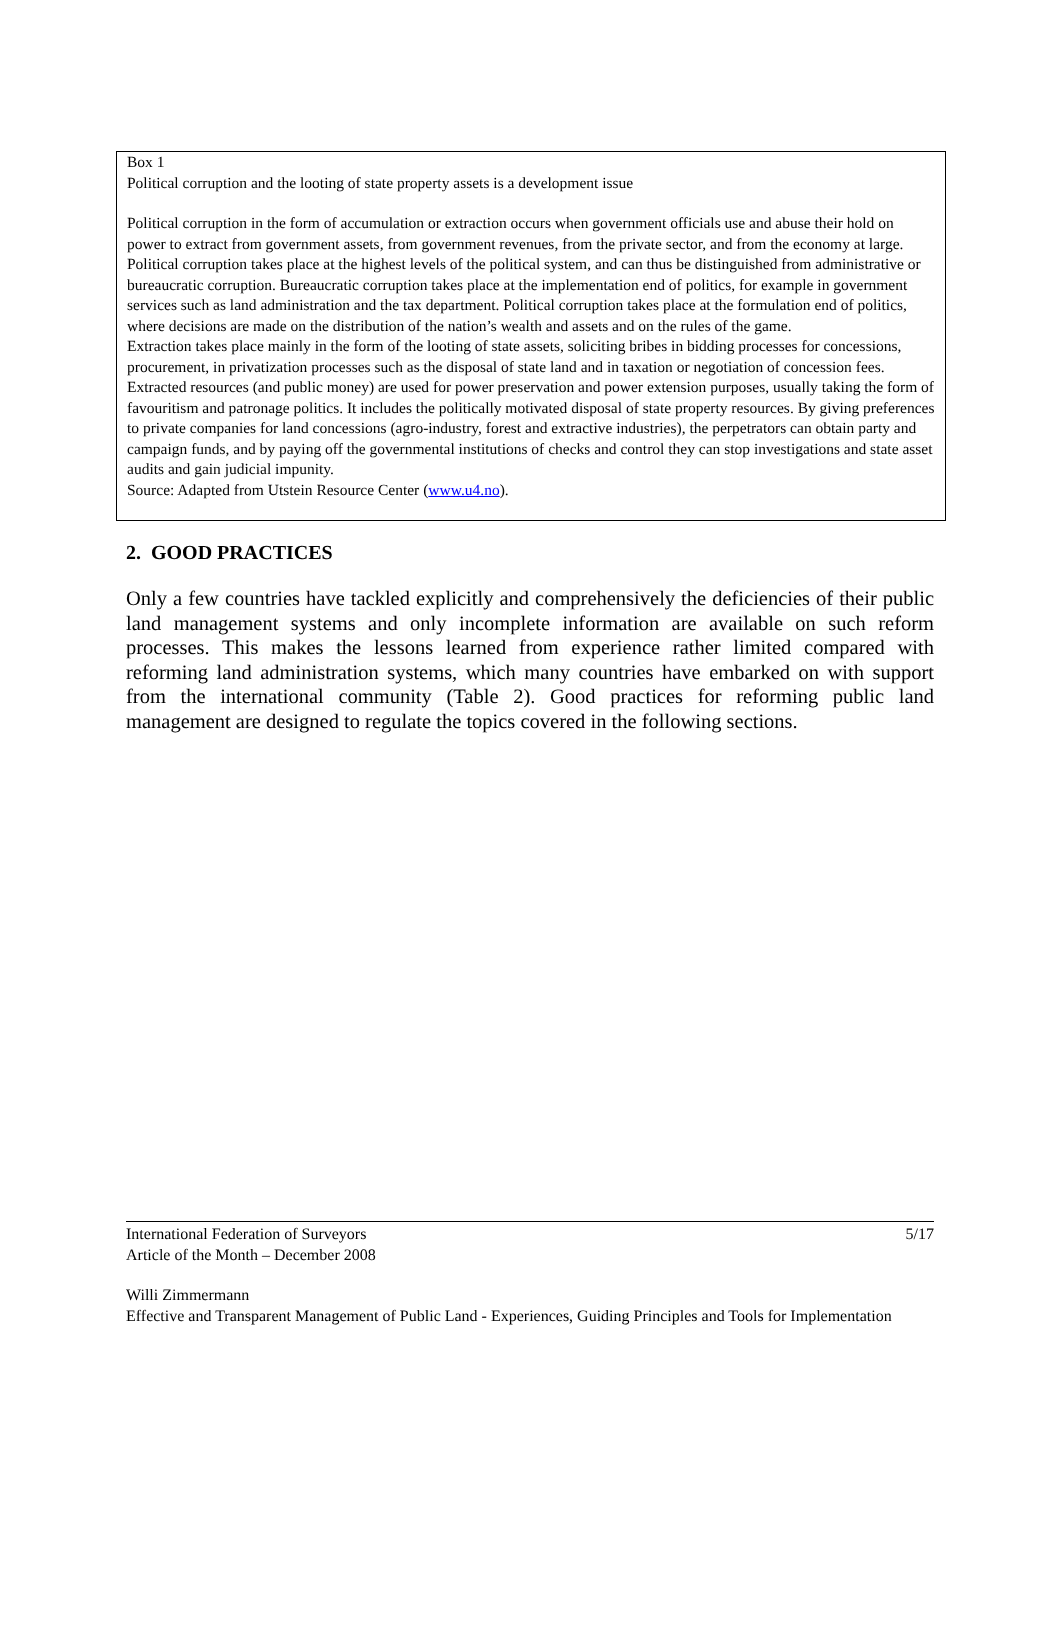Box 1
Political corruption and the looting of state property assets is a development issue
Political corruption in the form of accumulation or extraction occurs when government officials use and abuse their hold on power to extract from government assets, from government revenues, from the private sector, and from the economy at large. Political corruption takes place at the highest levels of the political system, and can thus be distinguished from administrative or bureaucratic corruption. Bureaucratic corruption takes place at the implementation end of politics, for example in government services such as land administration and the tax department. Political corruption takes place at the formulation end of politics, where decisions are made on the distribution of the nation’s wealth and assets and on the rules of the game.
Extraction takes place mainly in the form of the looting of state assets, soliciting bribes in bidding processes for concessions, procurement, in privatization processes such as the disposal of state land and in taxation or negotiation of concession fees. Extracted resources (and public money) are used for power preservation and power extension purposes, usually taking the form of favouritism and patronage politics. It includes the politically motivated disposal of state property resources. By giving preferences to private companies for land concessions (agro-industry, forest and extractive industries), the perpetrators can obtain party and campaign funds, and by paying off the governmental institutions of checks and control they can stop investigations and state asset audits and gain judicial impunity.
Source: Adapted from Utstein Resource Center (www.u4.no).
2. GOOD PRACTICES
Only a few countries have tackled explicitly and comprehensively the deficiencies of their public land management systems and only incomplete information are available on such reform processes. This makes the lessons learned from experience rather limited compared with reforming land administration systems, which many countries have embarked on with support from the international community (Table 2). Good practices for reforming public land management are designed to regulate the topics covered in the following sections.
International Federation of Surveyors 5/17
Article of the Month – December 2008
Willi Zimmermann
Effective and Transparent Management of Public Land - Experiences, Guiding Principles and Tools for Implementation